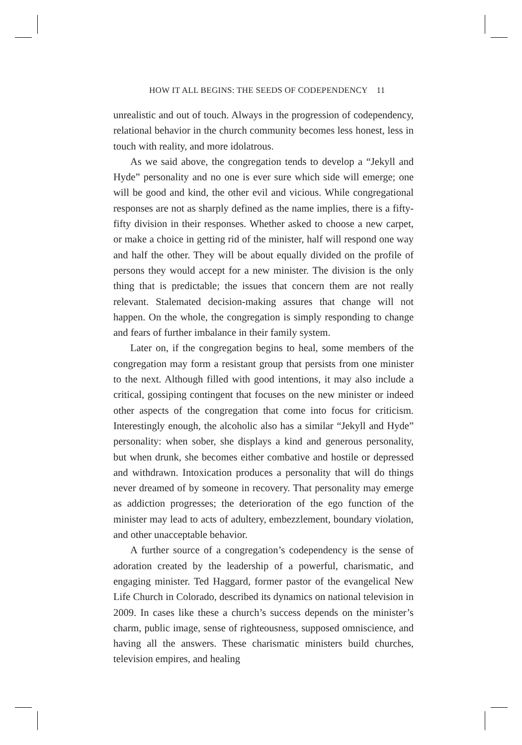HOW IT ALL BEGINS: THE SEEDS OF CODEPENDENCY 11
unrealistic and out of touch. Always in the progression of codependency, relational behavior in the church community becomes less honest, less in touch with reality, and more idolatrous.
As we said above, the congregation tends to develop a “Jekyll and Hyde” personality and no one is ever sure which side will emerge; one will be good and kind, the other evil and vicious. While congregational responses are not as sharply defined as the name implies, there is a fifty-fifty division in their responses. Whether asked to choose a new carpet, or make a choice in getting rid of the minister, half will respond one way and half the other. They will be about equally divided on the profile of persons they would accept for a new minister. The division is the only thing that is predictable; the issues that concern them are not really relevant. Stalemated decision-making assures that change will not happen. On the whole, the congregation is simply responding to change and fears of further imbalance in their family system.
Later on, if the congregation begins to heal, some members of the congregation may form a resistant group that persists from one minister to the next. Although filled with good intentions, it may also include a critical, gossiping contingent that focuses on the new minister or indeed other aspects of the congregation that come into focus for criticism. Interestingly enough, the alcoholic also has a similar “Jekyll and Hyde” personality: when sober, she displays a kind and generous personality, but when drunk, she becomes either combative and hostile or depressed and withdrawn. Intoxication produces a personality that will do things never dreamed of by someone in recovery. That personality may emerge as addiction progresses; the deterioration of the ego function of the minister may lead to acts of adultery, embezzlement, boundary violation, and other unacceptable behavior.
A further source of a congregation’s codependency is the sense of adoration created by the leadership of a powerful, charismatic, and engaging minister. Ted Haggard, former pastor of the evangelical New Life Church in Colorado, described its dynamics on national television in 2009. In cases like these a church’s success depends on the minister’s charm, public image, sense of righteousness, supposed omniscience, and having all the answers. These charismatic ministers build churches, television empires, and healing